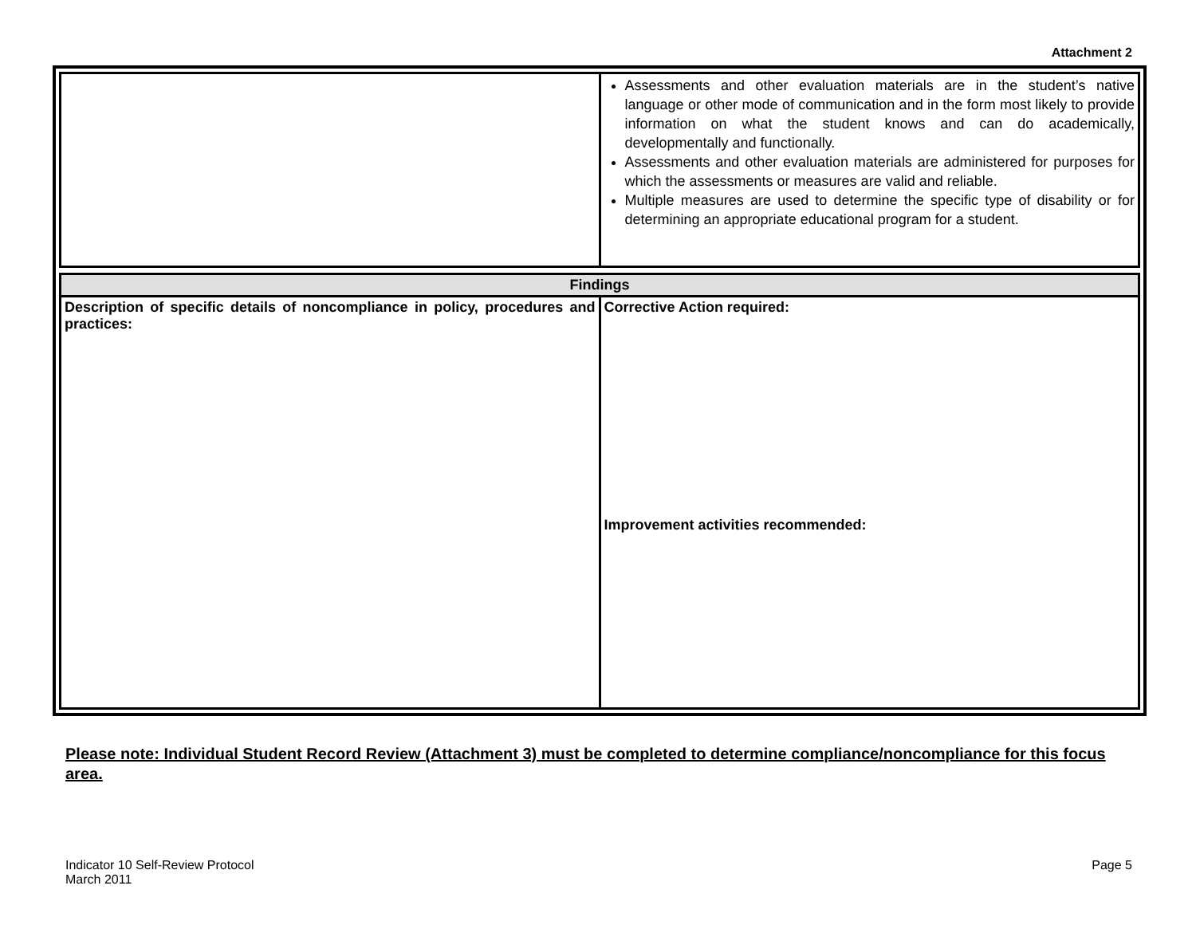Attachment 2
| | Assessments and other evaluation materials are in the student’s native language or other mode of communication and in the form most likely to provide information on what the student knows and can do academically, developmentally and functionally. Assessments and other evaluation materials are administered for purposes for which the assessments or measures are valid and reliable. Multiple measures are used to determine the specific type of disability or for determining an appropriate educational program for a student. |
| Findings | |
| --- | --- |
| Description of specific details of noncompliance in policy, procedures and practices: | Corrective Action required: Improvement activities recommended: |
Please note: Individual Student Record Review (Attachment 3) must be completed to determine compliance/noncompliance for this focus area.
Indicator 10 Self-Review Protocol
March 2011
Page 5